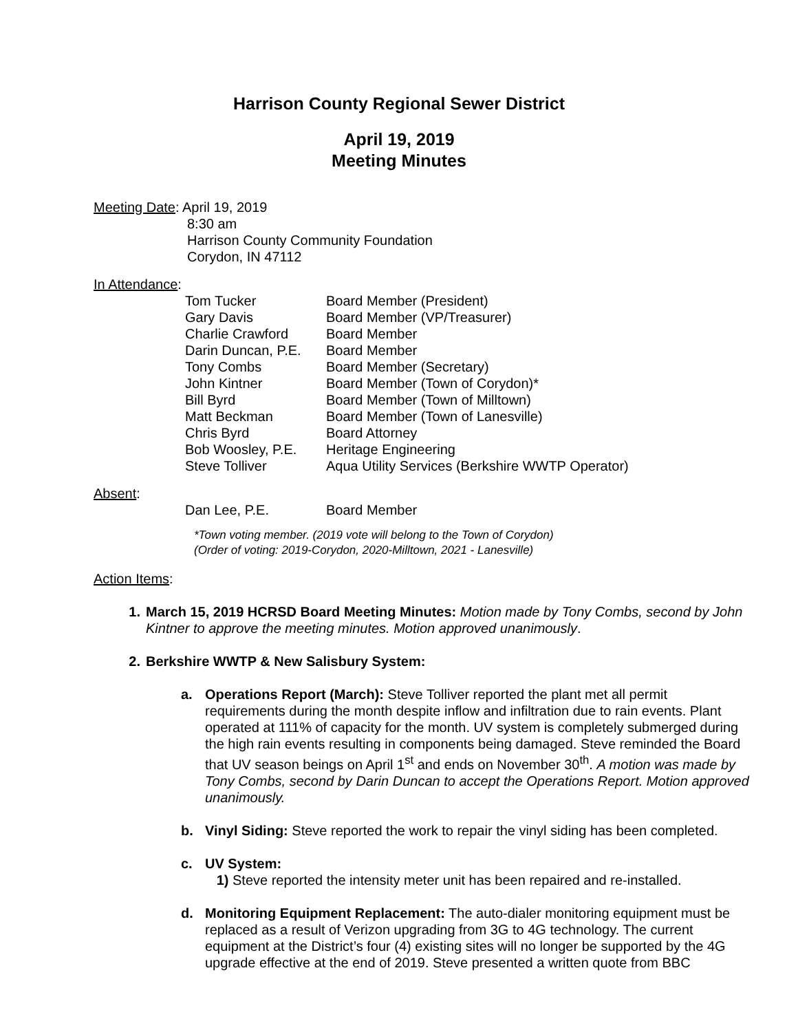Harrison County Regional Sewer District
April 19, 2019
Meeting Minutes
Meeting Date: April 19, 2019
8:30 am
Harrison County Community Foundation
Corydon, IN 47112
In Attendance:
| Tom Tucker | Board Member (President) |
| Gary Davis | Board Member (VP/Treasurer) |
| Charlie Crawford | Board Member |
| Darin Duncan, P.E. | Board Member |
| Tony Combs | Board Member (Secretary) |
| John Kintner | Board Member (Town of Corydon)* |
| Bill Byrd | Board Member (Town of Milltown) |
| Matt Beckman | Board Member (Town of Lanesville) |
| Chris Byrd | Board Attorney |
| Bob Woosley, P.E. | Heritage Engineering |
| Steve Tolliver | Aqua Utility Services (Berkshire WWTP Operator) |
Absent:
| Dan Lee, P.E. | Board Member |
*Town voting member. (2019 vote will belong to the Town of Corydon)
(Order of voting: 2019-Corydon, 2020-Milltown, 2021 - Lanesville)
Action Items:
1. March 15, 2019 HCRSD Board Meeting Minutes: Motion made by Tony Combs, second by John Kintner to approve the meeting minutes. Motion approved unanimously.
2. Berkshire WWTP & New Salisbury System:
a. Operations Report (March): Steve Tolliver reported the plant met all permit requirements during the month despite inflow and infiltration due to rain events. Plant operated at 111% of capacity for the month. UV system is completely submerged during the high rain events resulting in components being damaged. Steve reminded the Board that UV season beings on April 1<sup>st</sup> and ends on November 30<sup>th</sup>. A motion was made by Tony Combs, second by Darin Duncan to accept the Operations Report. Motion approved unanimously.
b. Vinyl Siding: Steve reported the work to repair the vinyl siding has been completed.
c. UV System:
1) Steve reported the intensity meter unit has been repaired and re-installed.
d. Monitoring Equipment Replacement: The auto-dialer monitoring equipment must be replaced as a result of Verizon upgrading from 3G to 4G technology. The current equipment at the District’s four (4) existing sites will no longer be supported by the 4G upgrade effective at the end of 2019. Steve presented a written quote from BBC